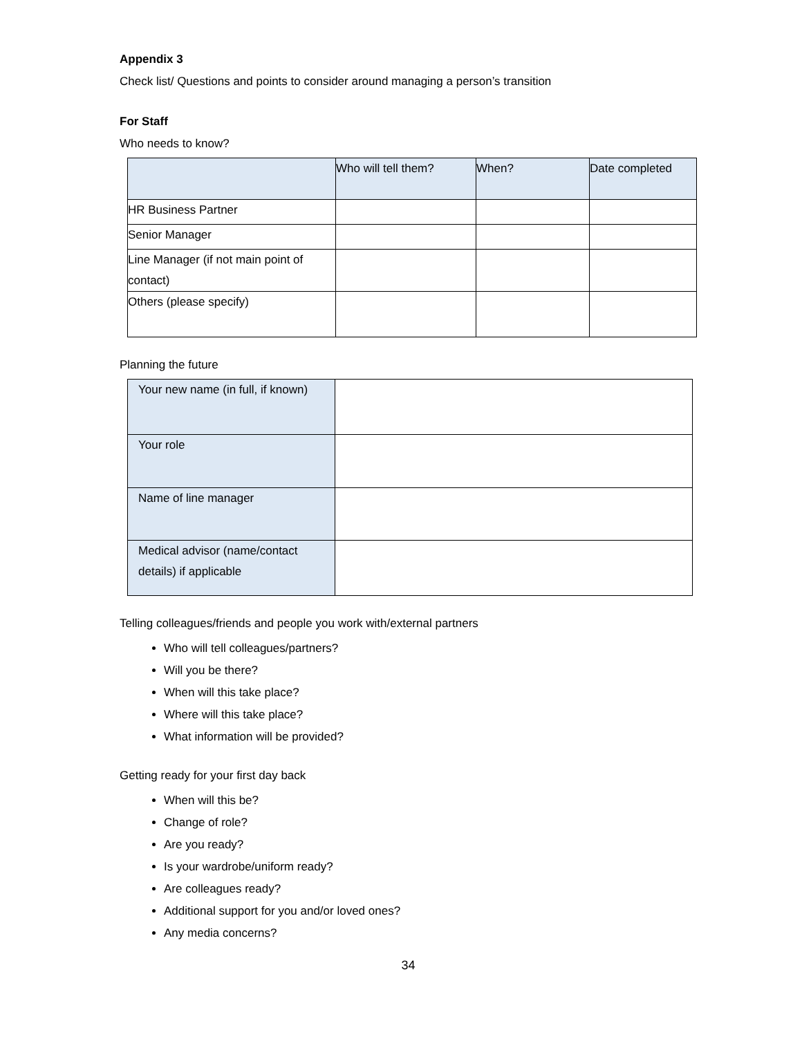Appendix 3
Check list/ Questions and points to consider around managing a person’s transition
For Staff
Who needs to know?
| | Who will tell them? | When? | Date completed |
| HR Business Partner | | | |
| Senior Manager | | | |
| Line Manager (if not main point of contact) | | | |
| Others (please specify) | | | |
Planning the future
| Your new name (in full, if known) | |
| Your role | |
| Name of line manager | |
| Medical advisor (name/contact details) if applicable | |
Telling colleagues/friends and people you work with/external partners
Who will tell colleagues/partners?
Will you be there?
When will this take place?
Where will this take place?
What information will be provided?
Getting ready for your first day back
When will this be?
Change of role?
Are you ready?
Is your wardrobe/uniform ready?
Are colleagues ready?
Additional support for you and/or loved ones?
Any media concerns?
34